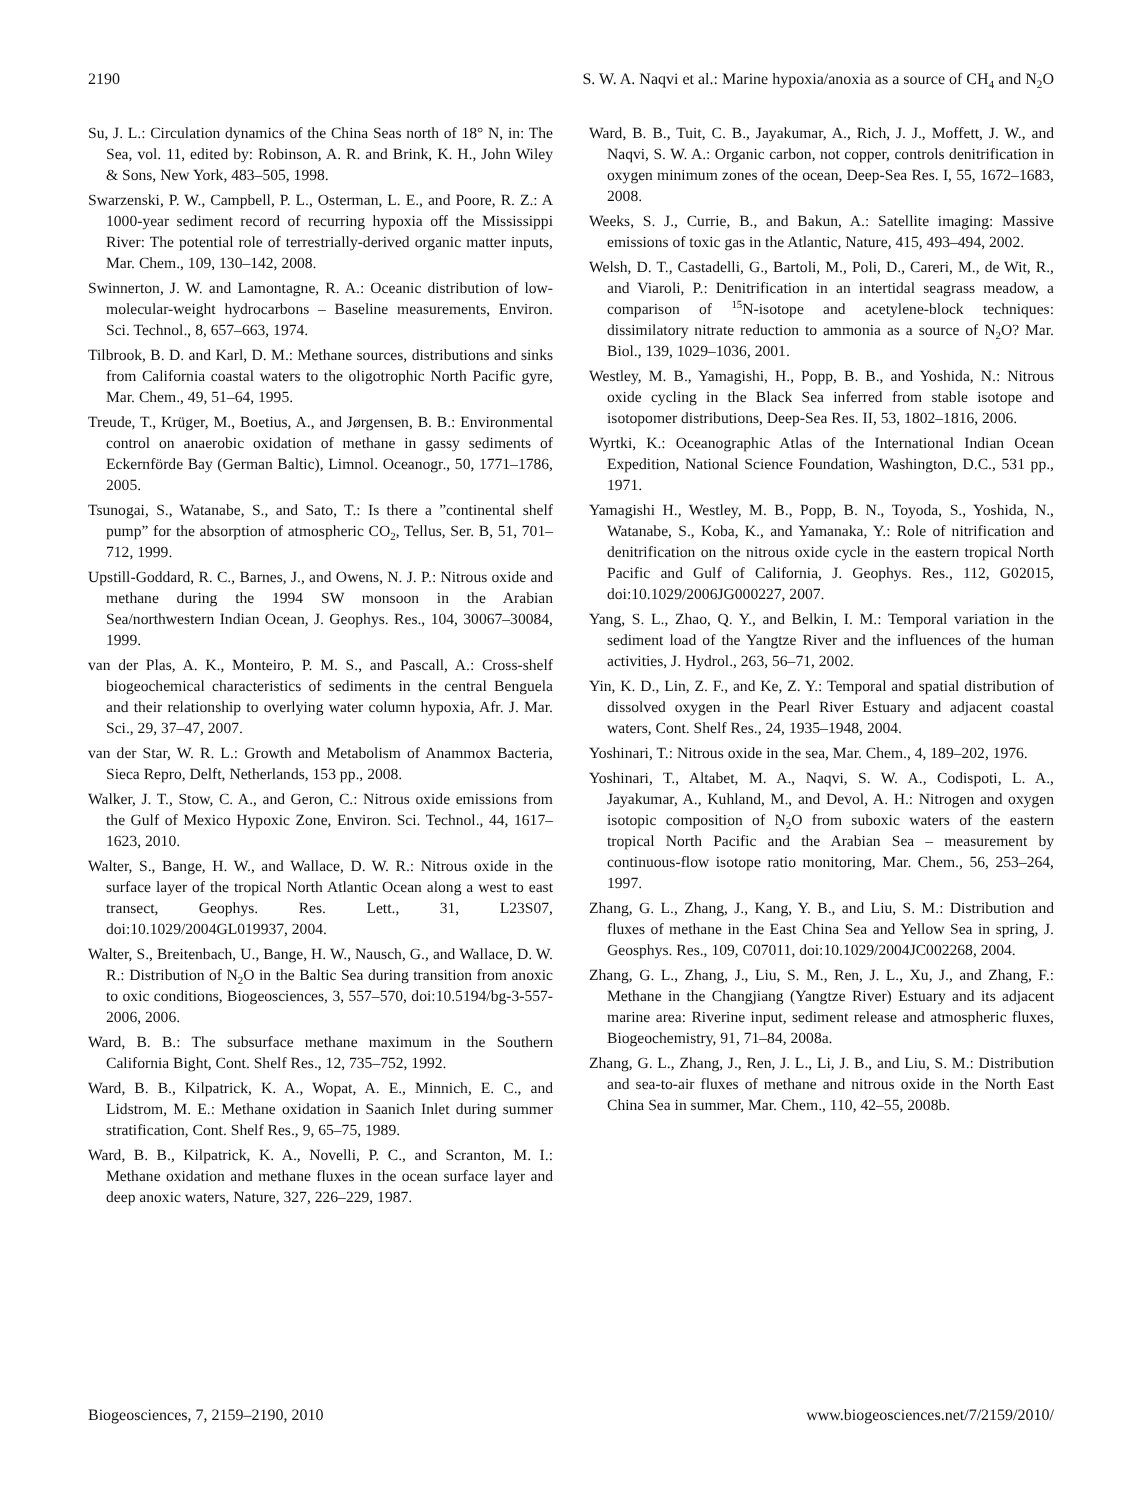2190 S. W. A. Naqvi et al.: Marine hypoxia/anoxia as a source of CH<sub>4</sub> and N<sub>2</sub>O
Su, J. L.: Circulation dynamics of the China Seas north of 18° N, in: The Sea, vol. 11, edited by: Robinson, A. R. and Brink, K. H., John Wiley & Sons, New York, 483–505, 1998.
Swarzenski, P. W., Campbell, P. L., Osterman, L. E., and Poore, R. Z.: A 1000-year sediment record of recurring hypoxia off the Mississippi River: The potential role of terrestrially-derived organic matter inputs, Mar. Chem., 109, 130–142, 2008.
Swinnerton, J. W. and Lamontagne, R. A.: Oceanic distribution of low-molecular-weight hydrocarbons – Baseline measurements, Environ. Sci. Technol., 8, 657–663, 1974.
Tilbrook, B. D. and Karl, D. M.: Methane sources, distributions and sinks from California coastal waters to the oligotrophic North Pacific gyre, Mar. Chem., 49, 51–64, 1995.
Treude, T., Krüger, M., Boetius, A., and Jørgensen, B. B.: Environmental control on anaerobic oxidation of methane in gassy sediments of Eckernförde Bay (German Baltic), Limnol. Oceanogr., 50, 1771–1786, 2005.
Tsunogai, S., Watanabe, S., and Sato, T.: Is there a ”continental shelf pump” for the absorption of atmospheric CO<sub>2</sub>, Tellus, Ser. B, 51, 701–712, 1999.
Upstill-Goddard, R. C., Barnes, J., and Owens, N. J. P.: Nitrous oxide and methane during the 1994 SW monsoon in the Arabian Sea/northwestern Indian Ocean, J. Geophys. Res., 104, 30067–30084, 1999.
van der Plas, A. K., Monteiro, P. M. S., and Pascall, A.: Cross-shelf biogeochemical characteristics of sediments in the central Benguela and their relationship to overlying water column hypoxia, Afr. J. Mar. Sci., 29, 37–47, 2007.
van der Star, W. R. L.: Growth and Metabolism of Anammox Bacteria, Sieca Repro, Delft, Netherlands, 153 pp., 2008.
Walker, J. T., Stow, C. A., and Geron, C.: Nitrous oxide emissions from the Gulf of Mexico Hypoxic Zone, Environ. Sci. Technol., 44, 1617–1623, 2010.
Walter, S., Bange, H. W., and Wallace, D. W. R.: Nitrous oxide in the surface layer of the tropical North Atlantic Ocean along a west to east transect, Geophys. Res. Lett., 31, L23S07, doi:10.1029/2004GL019937, 2004.
Walter, S., Breitenbach, U., Bange, H. W., Nausch, G., and Wallace, D. W. R.: Distribution of N<sub>2</sub>O in the Baltic Sea during transition from anoxic to oxic conditions, Biogeosciences, 3, 557–570, doi:10.5194/bg-3-557-2006, 2006.
Ward, B. B.: The subsurface methane maximum in the Southern California Bight, Cont. Shelf Res., 12, 735–752, 1992.
Ward, B. B., Kilpatrick, K. A., Wopat, A. E., Minnich, E. C., and Lidstrom, M. E.: Methane oxidation in Saanich Inlet during summer stratification, Cont. Shelf Res., 9, 65–75, 1989.
Ward, B. B., Kilpatrick, K. A., Novelli, P. C., and Scranton, M. I.: Methane oxidation and methane fluxes in the ocean surface layer and deep anoxic waters, Nature, 327, 226–229, 1987.
Ward, B. B., Tuit, C. B., Jayakumar, A., Rich, J. J., Moffett, J. W., and Naqvi, S. W. A.: Organic carbon, not copper, controls denitrification in oxygen minimum zones of the ocean, Deep-Sea Res. I, 55, 1672–1683, 2008.
Weeks, S. J., Currie, B., and Bakun, A.: Satellite imaging: Massive emissions of toxic gas in the Atlantic, Nature, 415, 493–494, 2002.
Welsh, D. T., Castadelli, G., Bartoli, M., Poli, D., Careri, M., de Wit, R., and Viaroli, P.: Denitrification in an intertidal seagrass meadow, a comparison of <sup>15</sup>N-isotope and acetylene-block techniques: dissimilatory nitrate reduction to ammonia as a source of N<sub>2</sub>O? Mar. Biol., 139, 1029–1036, 2001.
Westley, M. B., Yamagishi, H., Popp, B. B., and Yoshida, N.: Nitrous oxide cycling in the Black Sea inferred from stable isotope and isotopomer distributions, Deep-Sea Res. II, 53, 1802–1816, 2006.
Wyrtki, K.: Oceanographic Atlas of the International Indian Ocean Expedition, National Science Foundation, Washington, D.C., 531 pp., 1971.
Yamagishi H., Westley, M. B., Popp, B. N., Toyoda, S., Yoshida, N., Watanabe, S., Koba, K., and Yamanaka, Y.: Role of nitrification and denitrification on the nitrous oxide cycle in the eastern tropical North Pacific and Gulf of California, J. Geophys. Res., 112, G02015, doi:10.1029/2006JG000227, 2007.
Yang, S. L., Zhao, Q. Y., and Belkin, I. M.: Temporal variation in the sediment load of the Yangtze River and the influences of the human activities, J. Hydrol., 263, 56–71, 2002.
Yin, K. D., Lin, Z. F., and Ke, Z. Y.: Temporal and spatial distribution of dissolved oxygen in the Pearl River Estuary and adjacent coastal waters, Cont. Shelf Res., 24, 1935–1948, 2004.
Yoshinari, T.: Nitrous oxide in the sea, Mar. Chem., 4, 189–202, 1976.
Yoshinari, T., Altabet, M. A., Naqvi, S. W. A., Codispoti, L. A., Jayakumar, A., Kuhland, M., and Devol, A. H.: Nitrogen and oxygen isotopic composition of N<sub>2</sub>O from suboxic waters of the eastern tropical North Pacific and the Arabian Sea – measurement by continuous-flow isotope ratio monitoring, Mar. Chem., 56, 253–264, 1997.
Zhang, G. L., Zhang, J., Kang, Y. B., and Liu, S. M.: Distribution and fluxes of methane in the East China Sea and Yellow Sea in spring, J. Geosphys. Res., 109, C07011, doi:10.1029/2004JC002268, 2004.
Zhang, G. L., Zhang, J., Liu, S. M., Ren, J. L., Xu, J., and Zhang, F.: Methane in the Changjiang (Yangtze River) Estuary and its adjacent marine area: Riverine input, sediment release and atmospheric fluxes, Biogeochemistry, 91, 71–84, 2008a.
Zhang, G. L., Zhang, J., Ren, J. L., Li, J. B., and Liu, S. M.: Distribution and sea-to-air fluxes of methane and nitrous oxide in the North East China Sea in summer, Mar. Chem., 110, 42–55, 2008b.
Biogeosciences, 7, 2159–2190, 2010 www.biogeosciences.net/7/2159/2010/